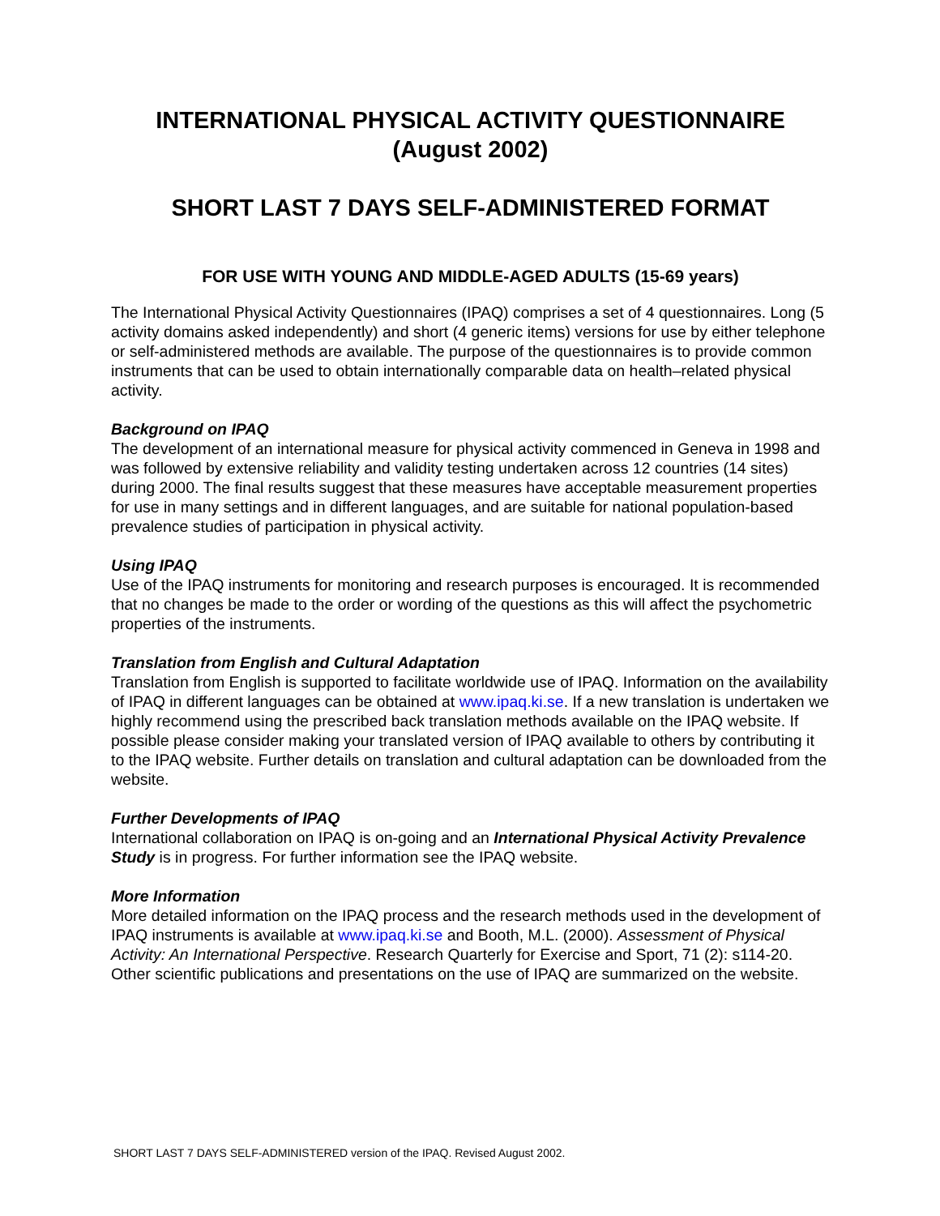INTERNATIONAL PHYSICAL ACTIVITY QUESTIONNAIRE
(August 2002)
SHORT LAST 7 DAYS SELF-ADMINISTERED FORMAT
FOR USE WITH YOUNG AND MIDDLE-AGED ADULTS (15-69 years)
The International Physical Activity Questionnaires (IPAQ) comprises a set of 4 questionnaires. Long (5 activity domains asked independently) and short (4 generic items) versions for use by either telephone or self-administered methods are available. The purpose of the questionnaires is to provide common instruments that can be used to obtain internationally comparable data on health–related physical activity.
Background on IPAQ
The development of an international measure for physical activity commenced in Geneva in 1998 and was followed by extensive reliability and validity testing undertaken across 12 countries (14 sites) during 2000. The final results suggest that these measures have acceptable measurement properties for use in many settings and in different languages, and are suitable for national population-based prevalence studies of participation in physical activity.
Using IPAQ
Use of the IPAQ instruments for monitoring and research purposes is encouraged. It is recommended that no changes be made to the order or wording of the questions as this will affect the psychometric properties of the instruments.
Translation from English and Cultural Adaptation
Translation from English is supported to facilitate worldwide use of IPAQ. Information on the availability of IPAQ in different languages can be obtained at www.ipaq.ki.se. If a new translation is undertaken we highly recommend using the prescribed back translation methods available on the IPAQ website. If possible please consider making your translated version of IPAQ available to others by contributing it to the IPAQ website. Further details on translation and cultural adaptation can be downloaded from the website.
Further Developments of IPAQ
International collaboration on IPAQ is on-going and an International Physical Activity Prevalence Study is in progress. For further information see the IPAQ website.
More Information
More detailed information on the IPAQ process and the research methods used in the development of IPAQ instruments is available at www.ipaq.ki.se and Booth, M.L. (2000). Assessment of Physical Activity: An International Perspective. Research Quarterly for Exercise and Sport, 71 (2): s114-20. Other scientific publications and presentations on the use of IPAQ are summarized on the website.
SHORT LAST 7 DAYS SELF-ADMINISTERED version of the IPAQ. Revised August 2002.